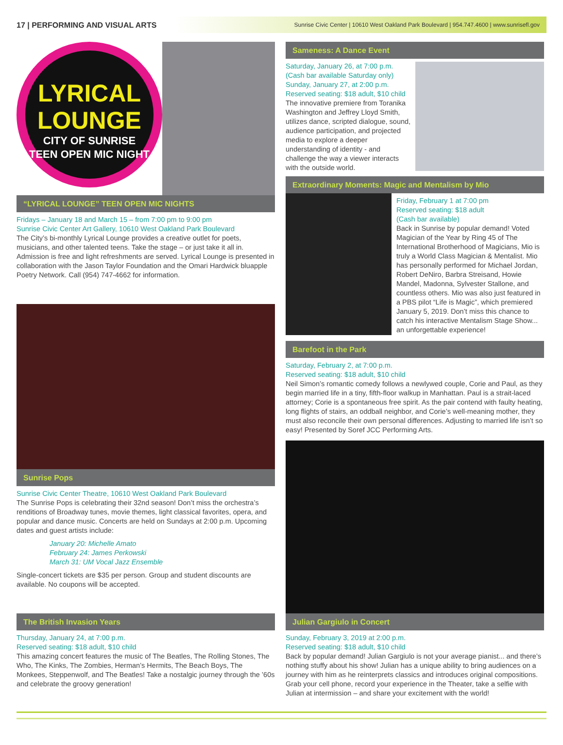17 | PERFORMING AND VISUAL ARTS Sunrise Civic Center | 10610 West Oakland Park Boulevard | 954.747.4600 | www.sunrisefl.gov
LYRICAL
LOUNGE
CITY OF SUNRISE
TEEN OPEN MIC NIGHT
“LYRICAL LOUNGE” TEEN OPEN MIC NIGHTS
Fridays – January 18 and March 15 – from 7:00 pm to 9:00 pm
Sunrise Civic Center Art Gallery, 10610 West Oakland Park Boulevard
The City’s bi-monthly Lyrical Lounge provides a creative outlet for poets, musicians, and other talented teens. Take the stage – or just take it all in. Admission is free and light refreshments are served. Lyrical Lounge is presented in collaboration with the Jason Taylor Foundation and the Omari Hardwick bluapple Poetry Network. Call (954) 747-4662 for information.
Sunrise Pops
Sunrise Civic Center Theatre, 10610 West Oakland Park Boulevard
The Sunrise Pops is celebrating their 32nd season! Don’t miss the orchestra’s renditions of Broadway tunes, movie themes, light classical favorites, opera, and popular and dance music. Concerts are held on Sundays at 2:00 p.m. Upcoming dates and guest artists include:
January 20: Michelle Amato
February 24: James Perkowski
March 31: UM Vocal Jazz Ensemble
Single-concert tickets are $35 per person. Group and student discounts are available. No coupons will be accepted.
The British Invasion Years
Thursday, January 24, at 7:00 p.m.
Reserved seating: $18 adult, $10 child
This amazing concert features the music of The Beatles, The Rolling Stones, The Who, The Kinks, The Zombies, Herman’s Hermits, The Beach Boys, The Monkees, Steppenwolf, and The Beatles! Take a nostalgic journey through the ’60s and celebrate the groovy generation!
Sameness: A Dance Event
Saturday, January 26, at 7:00 p.m.
(Cash bar available Saturday only)
Sunday, January 27, at 2:00 p.m.
Reserved seating: $18 adult, $10 child
The innovative premiere from Toranika Washington and Jeffrey Lloyd Smith, utilizes dance, scripted dialogue, sound, audience participation, and projected media to explore a deeper understanding of identity - and challenge the way a viewer interacts with the outside world.
Extraordinary Moments: Magic and Mentalism by Mio
Friday, February 1 at 7:00 pm
Reserved seating: $18 adult
(Cash bar available)
Back in Sunrise by popular demand! Voted Magician of the Year by Ring 45 of The International Brotherhood of Magicians, Mio is truly a World Class Magician & Mentalist. Mio has personally performed for Michael Jordan, Robert DeNiro, Barbra Streisand, Howie Mandel, Madonna, Sylvester Stallone, and countless others. Mio was also just featured in a PBS pilot “Life is Magic”, which premiered January 5, 2019. Don’t miss this chance to catch his interactive Mentalism Stage Show... an unforgettable experience!
Barefoot in the Park
Saturday, February 2, at 7:00 p.m.
Reserved seating: $18 adult, $10 child
Neil Simon’s romantic comedy follows a newlywed couple, Corie and Paul, as they begin married life in a tiny, fifth-floor walkup in Manhattan. Paul is a strait-laced attorney; Corie is a spontaneous free spirit. As the pair contend with faulty heating, long flights of stairs, an oddball neighbor, and Corie’s well-meaning mother, they must also reconcile their own personal differences. Adjusting to married life isn’t so easy! Presented by Soref JCC Performing Arts.
Julian Gargiulo in Concert
Sunday, February 3, 2019 at 2:00 p.m.
Reserved seating: $18 adult, $10 child
Back by popular demand! Julian Gargiulo is not your average pianist... and there’s nothing stuffy about his show! Julian has a unique ability to bring audiences on a journey with him as he reinterprets classics and introduces original compositions. Grab your cell phone, record your experience in the Theater, take a selfie with Julian at intermission – and share your excitement with the world!